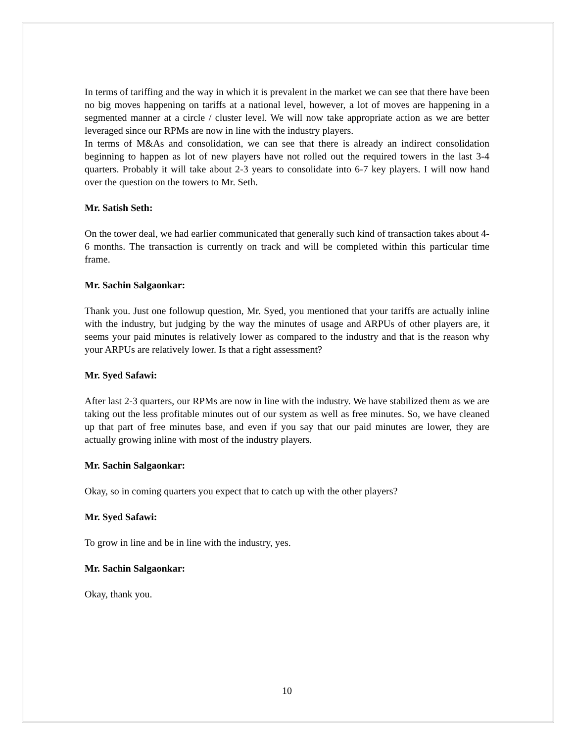In terms of tariffing and the way in which it is prevalent in the market we can see that there have been no big moves happening on tariffs at a national level, however, a lot of moves are happening in a segmented manner at a circle / cluster level. We will now take appropriate action as we are better leveraged since our RPMs are now in line with the industry players.
In terms of M&As and consolidation, we can see that there is already an indirect consolidation beginning to happen as lot of new players have not rolled out the required towers in the last 3-4 quarters. Probably it will take about 2-3 years to consolidate into 6-7 key players. I will now hand over the question on the towers to Mr. Seth.
Mr. Satish Seth:
On the tower deal, we had earlier communicated that generally such kind of transaction takes about 4-6 months. The transaction is currently on track and will be completed within this particular time frame.
Mr. Sachin Salgaonkar:
Thank you. Just one followup question, Mr. Syed, you mentioned that your tariffs are actually inline with the industry, but judging by the way the minutes of usage and ARPUs of other players are, it seems your paid minutes is relatively lower as compared to the industry and that is the reason why your ARPUs are relatively lower. Is that a right assessment?
Mr. Syed Safawi:
After last 2-3 quarters, our RPMs are now in line with the industry. We have stabilized them as we are taking out the less profitable minutes out of our system as well as free minutes. So, we have cleaned up that part of free minutes base, and even if you say that our paid minutes are lower, they are actually growing inline with most of the industry players.
Mr. Sachin Salgaonkar:
Okay, so in coming quarters you expect that to catch up with the other players?
Mr. Syed Safawi:
To grow in line and be in line with the industry, yes.
Mr. Sachin Salgaonkar:
Okay, thank you.
10